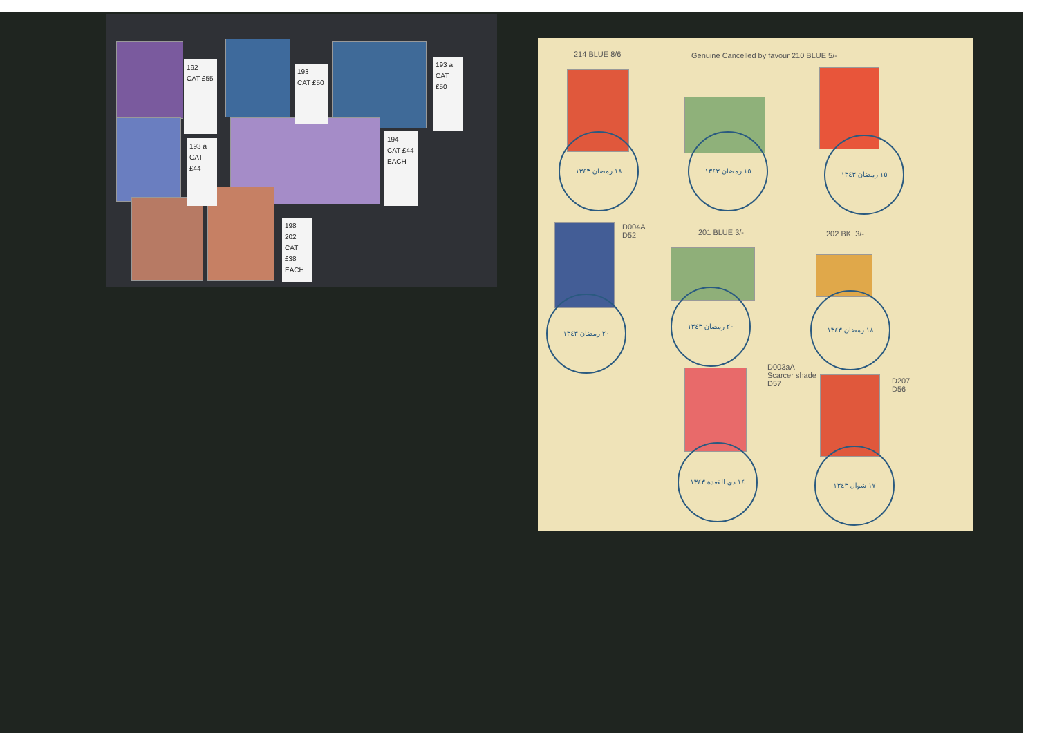192
CAT £55
193
CAT £50
193 a
CAT £50
193 a
CAT £44
194
CAT £44
EACH
198
202
CAT £38
EACH
214 BLUE 8/6
Genuine Cancelled by favour 210 BLUE 5/-
201 BLUE 3/- 202 BK. 3/-
D004A
D52
D003aA
Scarcer shade
D57
D207
D56
١٨ رمضان ١٣٤٣ ١٥ رمضان ١٣٤٣ ١٥ رمضان ١٣٤٣
٢٠ رمضان ١٣٤٣
٢٠ رمضان ١٣٤٣ ١٨ رمضان ١٣٤٣
١٤ ذي القعدة ١٣٤٣ ١٧ شوال ١٣٤٣